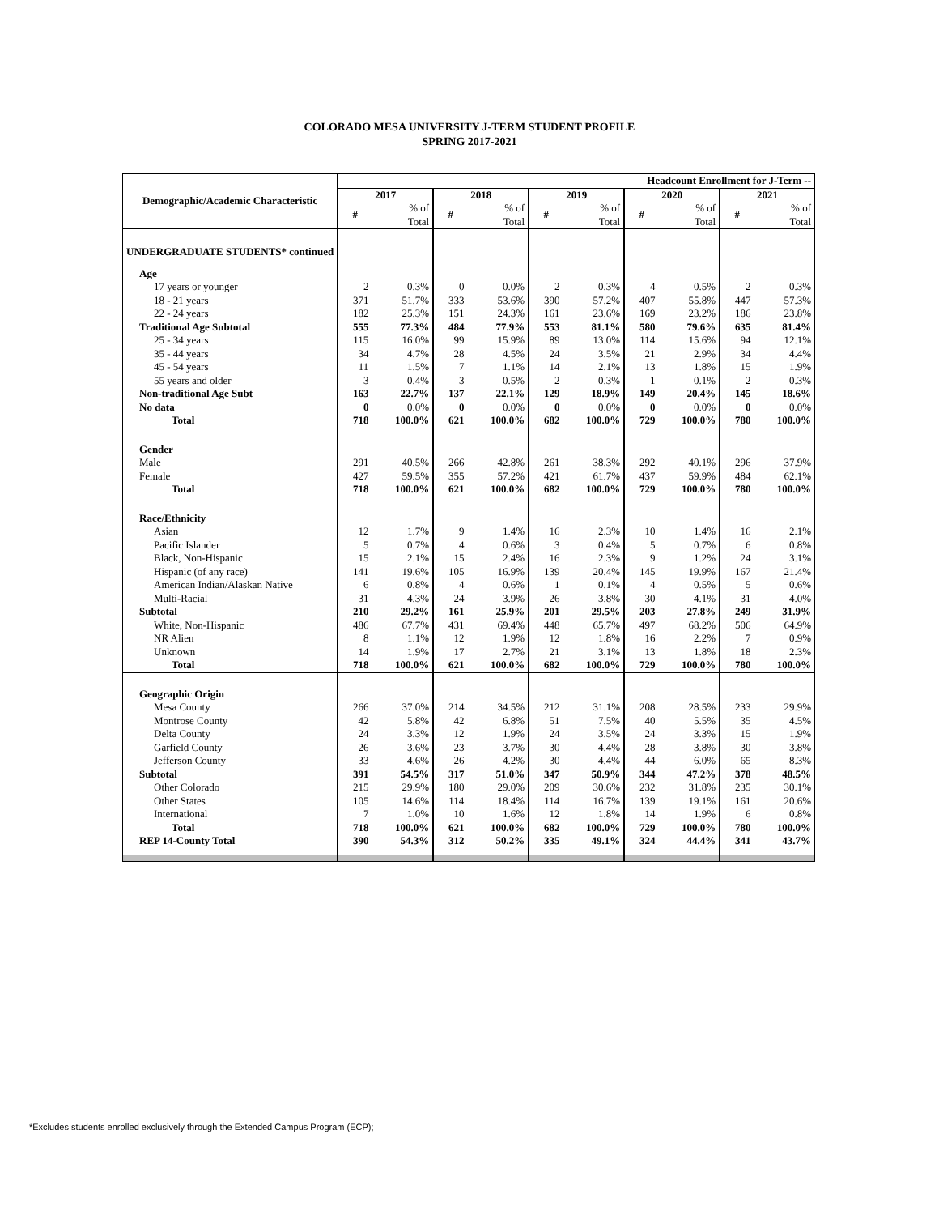COLORADO MESA UNIVERSITY J-TERM STUDENT PROFILE
SPRING 2017-2021
| Demographic/Academic Characteristic | Headcount Enrollment for J-Term -- | | | | | | | | | |
| --- | --- | --- | --- | --- | --- | --- | --- | --- | --- | --- |
| | 2017 | | 2018 | | 2019 | | 2020 | | 2021 | |
| | # | % of Total | # | % of Total | # | % of Total | # | % of Total | # | % of Total |
| UNDERGRADUATE STUDENTS* continued | | | | | | | | | | |
| Age | | | | | | | | | | |
| 17 years or younger | 2 | 0.3% | 0 | 0.0% | 2 | 0.3% | 4 | 0.5% | 2 | 0.3% |
| 18 - 21 years | 371 | 51.7% | 333 | 53.6% | 390 | 57.2% | 407 | 55.8% | 447 | 57.3% |
| 22 - 24 years | 182 | 25.3% | 151 | 24.3% | 161 | 23.6% | 169 | 23.2% | 186 | 23.8% |
| Traditional Age Subtotal | 555 | 77.3% | 484 | 77.9% | 553 | 81.1% | 580 | 79.6% | 635 | 81.4% |
| 25 - 34 years | 115 | 16.0% | 99 | 15.9% | 89 | 13.0% | 114 | 15.6% | 94 | 12.1% |
| 35 - 44 years | 34 | 4.7% | 28 | 4.5% | 24 | 3.5% | 21 | 2.9% | 34 | 4.4% |
| 45 - 54 years | 11 | 1.5% | 7 | 1.1% | 14 | 2.1% | 13 | 1.8% | 15 | 1.9% |
| 55 years and older | 3 | 0.4% | 3 | 0.5% | 2 | 0.3% | 1 | 0.1% | 2 | 0.3% |
| Non-traditional Age Subt | 163 | 22.7% | 137 | 22.1% | 129 | 18.9% | 149 | 20.4% | 145 | 18.6% |
| No data | 0 | 0.0% | 0 | 0.0% | 0 | 0.0% | 0 | 0.0% | 0 | 0.0% |
| Total | 718 | 100.0% | 621 | 100.0% | 682 | 100.0% | 729 | 100.0% | 780 | 100.0% |
| Gender | | | | | | | | | | |
| Male | 291 | 40.5% | 266 | 42.8% | 261 | 38.3% | 292 | 40.1% | 296 | 37.9% |
| Female | 427 | 59.5% | 355 | 57.2% | 421 | 61.7% | 437 | 59.9% | 484 | 62.1% |
| Total | 718 | 100.0% | 621 | 100.0% | 682 | 100.0% | 729 | 100.0% | 780 | 100.0% |
| Race/Ethnicity | | | | | | | | | | |
| Asian | 12 | 1.7% | 9 | 1.4% | 16 | 2.3% | 10 | 1.4% | 16 | 2.1% |
| Pacific Islander | 5 | 0.7% | 4 | 0.6% | 3 | 0.4% | 5 | 0.7% | 6 | 0.8% |
| Black, Non-Hispanic | 15 | 2.1% | 15 | 2.4% | 16 | 2.3% | 9 | 1.2% | 24 | 3.1% |
| Hispanic (of any race) | 141 | 19.6% | 105 | 16.9% | 139 | 20.4% | 145 | 19.9% | 167 | 21.4% |
| American Indian/Alaskan Native | 6 | 0.8% | 4 | 0.6% | 1 | 0.1% | 4 | 0.5% | 5 | 0.6% |
| Multi-Racial | 31 | 4.3% | 24 | 3.9% | 26 | 3.8% | 30 | 4.1% | 31 | 4.0% |
| Subtotal | 210 | 29.2% | 161 | 25.9% | 201 | 29.5% | 203 | 27.8% | 249 | 31.9% |
| White, Non-Hispanic | 486 | 67.7% | 431 | 69.4% | 448 | 65.7% | 497 | 68.2% | 506 | 64.9% |
| NR Alien | 8 | 1.1% | 12 | 1.9% | 12 | 1.8% | 16 | 2.2% | 7 | 0.9% |
| Unknown | 14 | 1.9% | 17 | 2.7% | 21 | 3.1% | 13 | 1.8% | 18 | 2.3% |
| Total | 718 | 100.0% | 621 | 100.0% | 682 | 100.0% | 729 | 100.0% | 780 | 100.0% |
| Geographic Origin | | | | | | | | | | |
| Mesa County | 266 | 37.0% | 214 | 34.5% | 212 | 31.1% | 208 | 28.5% | 233 | 29.9% |
| Montrose County | 42 | 5.8% | 42 | 6.8% | 51 | 7.5% | 40 | 5.5% | 35 | 4.5% |
| Delta County | 24 | 3.3% | 12 | 1.9% | 24 | 3.5% | 24 | 3.3% | 15 | 1.9% |
| Garfield County | 26 | 3.6% | 23 | 3.7% | 30 | 4.4% | 28 | 3.8% | 30 | 3.8% |
| Jefferson County | 33 | 4.6% | 26 | 4.2% | 30 | 4.4% | 44 | 6.0% | 65 | 8.3% |
| Subtotal | 391 | 54.5% | 317 | 51.0% | 347 | 50.9% | 344 | 47.2% | 378 | 48.5% |
| Other Colorado | 215 | 29.9% | 180 | 29.0% | 209 | 30.6% | 232 | 31.8% | 235 | 30.1% |
| Other States | 105 | 14.6% | 114 | 18.4% | 114 | 16.7% | 139 | 19.1% | 161 | 20.6% |
| International | 7 | 1.0% | 10 | 1.6% | 12 | 1.8% | 14 | 1.9% | 6 | 0.8% |
| Total | 718 | 100.0% | 621 | 100.0% | 682 | 100.0% | 729 | 100.0% | 780 | 100.0% |
| REP 14-County Total | 390 | 54.3% | 312 | 50.2% | 335 | 49.1% | 324 | 44.4% | 341 | 43.7% |
*Excludes students enrolled exclusively through the Extended Campus Program (ECP);